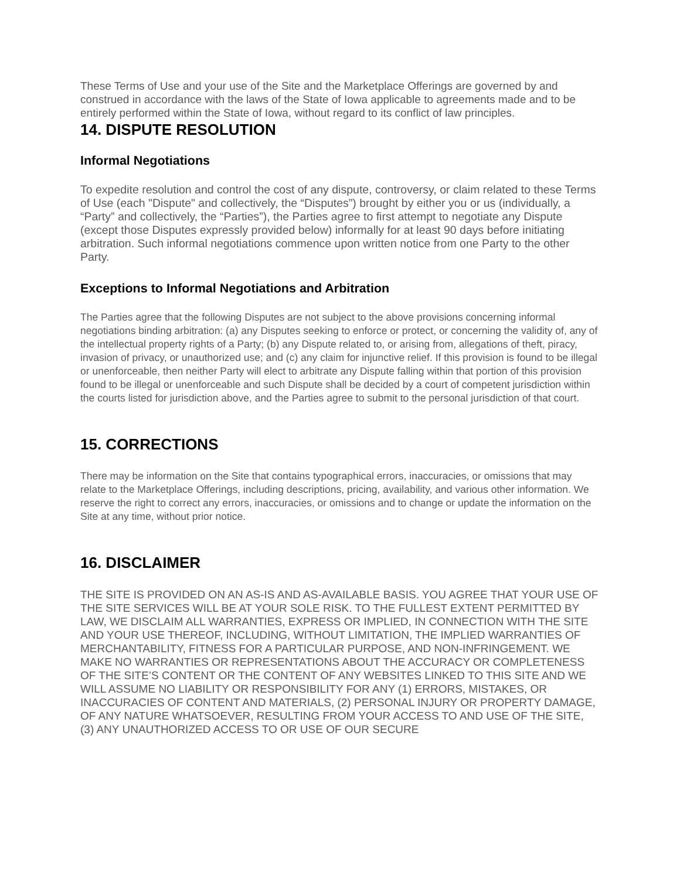These Terms of Use and your use of the Site and the Marketplace Offerings are governed by and construed in accordance with the laws of the State of Iowa applicable to agreements made and to be entirely performed within the State of Iowa, without regard to its conflict of law principles.
14. DISPUTE RESOLUTION
Informal Negotiations
To expedite resolution and control the cost of any dispute, controversy, or claim related to these Terms of Use (each "Dispute" and collectively, the “Disputes”) brought by either you or us (individually, a “Party” and collectively, the “Parties”), the Parties agree to first attempt to negotiate any Dispute (except those Disputes expressly provided below) informally for at least 90 days before initiating arbitration. Such informal negotiations commence upon written notice from one Party to the other Party.
Exceptions to Informal Negotiations and Arbitration
The Parties agree that the following Disputes are not subject to the above provisions concerning informal negotiations binding arbitration: (a) any Disputes seeking to enforce or protect, or concerning the validity of, any of the intellectual property rights of a Party; (b) any Dispute related to, or arising from, allegations of theft, piracy, invasion of privacy, or unauthorized use; and (c) any claim for injunctive relief. If this provision is found to be illegal or unenforceable, then neither Party will elect to arbitrate any Dispute falling within that portion of this provision found to be illegal or unenforceable and such Dispute shall be decided by a court of competent jurisdiction within the courts listed for jurisdiction above, and the Parties agree to submit to the personal jurisdiction of that court.
15. CORRECTIONS
There may be information on the Site that contains typographical errors, inaccuracies, or omissions that may relate to the Marketplace Offerings, including descriptions, pricing, availability, and various other information. We reserve the right to correct any errors, inaccuracies, or omissions and to change or update the information on the Site at any time, without prior notice.
16. DISCLAIMER
THE SITE IS PROVIDED ON AN AS-IS AND AS-AVAILABLE BASIS. YOU AGREE THAT YOUR USE OF THE SITE SERVICES WILL BE AT YOUR SOLE RISK. TO THE FULLEST EXTENT PERMITTED BY LAW, WE DISCLAIM ALL WARRANTIES, EXPRESS OR IMPLIED, IN CONNECTION WITH THE SITE AND YOUR USE THEREOF, INCLUDING, WITHOUT LIMITATION, THE IMPLIED WARRANTIES OF MERCHANTABILITY, FITNESS FOR A PARTICULAR PURPOSE, AND NON-INFRINGEMENT. WE MAKE NO WARRANTIES OR REPRESENTATIONS ABOUT THE ACCURACY OR COMPLETENESS OF THE SITE’S CONTENT OR THE CONTENT OF ANY WEBSITES LINKED TO THIS SITE AND WE WILL ASSUME NO LIABILITY OR RESPONSIBILITY FOR ANY (1) ERRORS, MISTAKES, OR INACCURACIES OF CONTENT AND MATERIALS, (2) PERSONAL INJURY OR PROPERTY DAMAGE, OF ANY NATURE WHATSOEVER, RESULTING FROM YOUR ACCESS TO AND USE OF THE SITE, (3) ANY UNAUTHORIZED ACCESS TO OR USE OF OUR SECURE